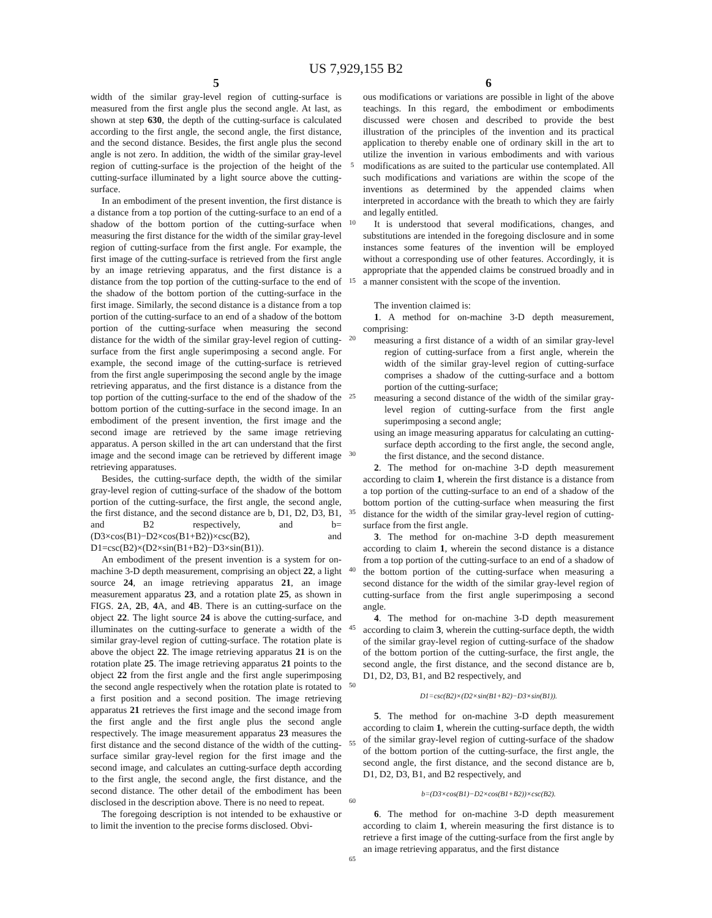US 7,929,155 B2
5
width of the similar gray-level region of cutting-surface is measured from the first angle plus the second angle. At last, as shown at step 630, the depth of the cutting-surface is calculated according to the first angle, the second angle, the first distance, and the second distance. Besides, the first angle plus the second angle is not zero. In addition, the width of the similar gray-level region of cutting-surface is the projection of the height of the cutting-surface illuminated by a light source above the cutting-surface.
In an embodiment of the present invention, the first distance is a distance from a top portion of the cutting-surface to an end of a shadow of the bottom portion of the cutting-surface when measuring the first distance for the width of the similar gray-level region of cutting-surface from the first angle. For example, the first image of the cutting-surface is retrieved from the first angle by an image retrieving apparatus, and the first distance is a distance from the top portion of the cutting-surface to the end of the shadow of the bottom portion of the cutting-surface in the first image. Similarly, the second distance is a distance from a top portion of the cutting-surface to an end of a shadow of the bottom portion of the cutting-surface when measuring the second distance for the width of the similar gray-level region of cutting-surface from the first angle superimposing a second angle. For example, the second image of the cutting-surface is retrieved from the first angle superimposing the second angle by the image retrieving apparatus, and the first distance is a distance from the top portion of the cutting-surface to the end of the shadow of the bottom portion of the cutting-surface in the second image. In an embodiment of the present invention, the first image and the second image are retrieved by the same image retrieving apparatus. A person skilled in the art can understand that the first image and the second image can be retrieved by different image retrieving apparatuses.
Besides, the cutting-surface depth, the width of the similar gray-level region of cutting-surface of the shadow of the bottom portion of the cutting-surface, the first angle, the second angle, the first distance, and the second distance are b, D1, D2, D3, B1, and B2 respectively, and b=(D3×cos(B1)−D2×cos(B1+B2))×csc(B2), and D1=csc(B2)×(D2×sin(B1+B2)−D3×sin(B1)).
An embodiment of the present invention is a system for on-machine 3-D depth measurement, comprising an object 22, a light source 24, an image retrieving apparatus 21, an image measurement apparatus 23, and a rotation plate 25, as shown in FIGS. 2 A, 2 B, 4 A, and 4 B. There is an cutting-surface on the object 22. The light source 24 is above the cutting-surface, and illuminates on the cutting-surface to generate a width of the similar gray-level region of cutting-surface. The rotation plate is above the object 22. The image retrieving apparatus 21 is on the rotation plate 25. The image retrieving apparatus 21 points to the object 22 from the first angle and the first angle superimposing the second angle respectively when the rotation plate is rotated to a first position and a second position. The image retrieving apparatus 21 retrieves the first image and the second image from the first angle and the first angle plus the second angle respectively. The image measurement apparatus 23 measures the first distance and the second distance of the width of the cutting-surface similar gray-level region for the first image and the second image, and calculates an cutting-surface depth according to the first angle, the second angle, the first distance, and the second distance. The other detail of the embodiment has been disclosed in the description above. There is no need to repeat.
The foregoing description is not intended to be exhaustive or to limit the invention to the precise forms disclosed. Obvi-
5
10
15
20
25
30
35
40
45
50
55
60
65
6
ous modifications or variations are possible in light of the above teachings. In this regard, the embodiment or embodiments discussed were chosen and described to provide the best illustration of the principles of the invention and its practical application to thereby enable one of ordinary skill in the art to utilize the invention in various embodiments and with various modifications as are suited to the particular use contemplated. All such modifications and variations are within the scope of the inventions as determined by the appended claims when interpreted in accordance with the breath to which they are fairly and legally entitled.
It is understood that several modifications, changes, and substitutions are intended in the foregoing disclosure and in some instances some features of the invention will be employed without a corresponding use of other features. Accordingly, it is appropriate that the appended claims be construed broadly and in a manner consistent with the scope of the invention.
The invention claimed is:
1. A method for on-machine 3-D depth measurement, comprising:
measuring a first distance of a width of an similar gray-level region of cutting-surface from a first angle, wherein the width of the similar gray-level region of cutting-surface comprises a shadow of the cutting-surface and a bottom portion of the cutting-surface;
measuring a second distance of the width of the similar gray-level region of cutting-surface from the first angle superimposing a second angle;
using an image measuring apparatus for calculating an cutting-surface depth according to the first angle, the second angle, the first distance, and the second distance.
2. The method for on-machine 3-D depth measurement according to claim 1, wherein the first distance is a distance from a top portion of the cutting-surface to an end of a shadow of the bottom portion of the cutting-surface when measuring the first distance for the width of the similar gray-level region of cutting-surface from the first angle.
3. The method for on-machine 3-D depth measurement according to claim 1, wherein the second distance is a distance from a top portion of the cutting-surface to an end of a shadow of the bottom portion of the cutting-surface when measuring a second distance for the width of the similar gray-level region of cutting-surface from the first angle superimposing a second angle.
4. The method for on-machine 3-D depth measurement according to claim 3, wherein the cutting-surface depth, the width of the similar gray-level region of cutting-surface of the shadow of the bottom portion of the cutting-surface, the first angle, the second angle, the first distance, and the second distance are b, D1, D2, D3, B1, and B2 respectively, and
D1=csc(B2)×(D2×sin(B1+B2)−D3×sin(B1)).
5. The method for on-machine 3-D depth measurement according to claim 1, wherein the cutting-surface depth, the width of the similar gray-level region of cutting-surface of the shadow of the bottom portion of the cutting-surface, the first angle, the second angle, the first distance, and the second distance are b, D1, D2, D3, B1, and B2 respectively, and
b=(D3×cos(B1)−D2×cos(B1+B2))×csc(B2).
6. The method for on-machine 3-D depth measurement according to claim 1, wherein measuring the first distance is to retrieve a first image of the cutting-surface from the first angle by an image retrieving apparatus, and the first distance